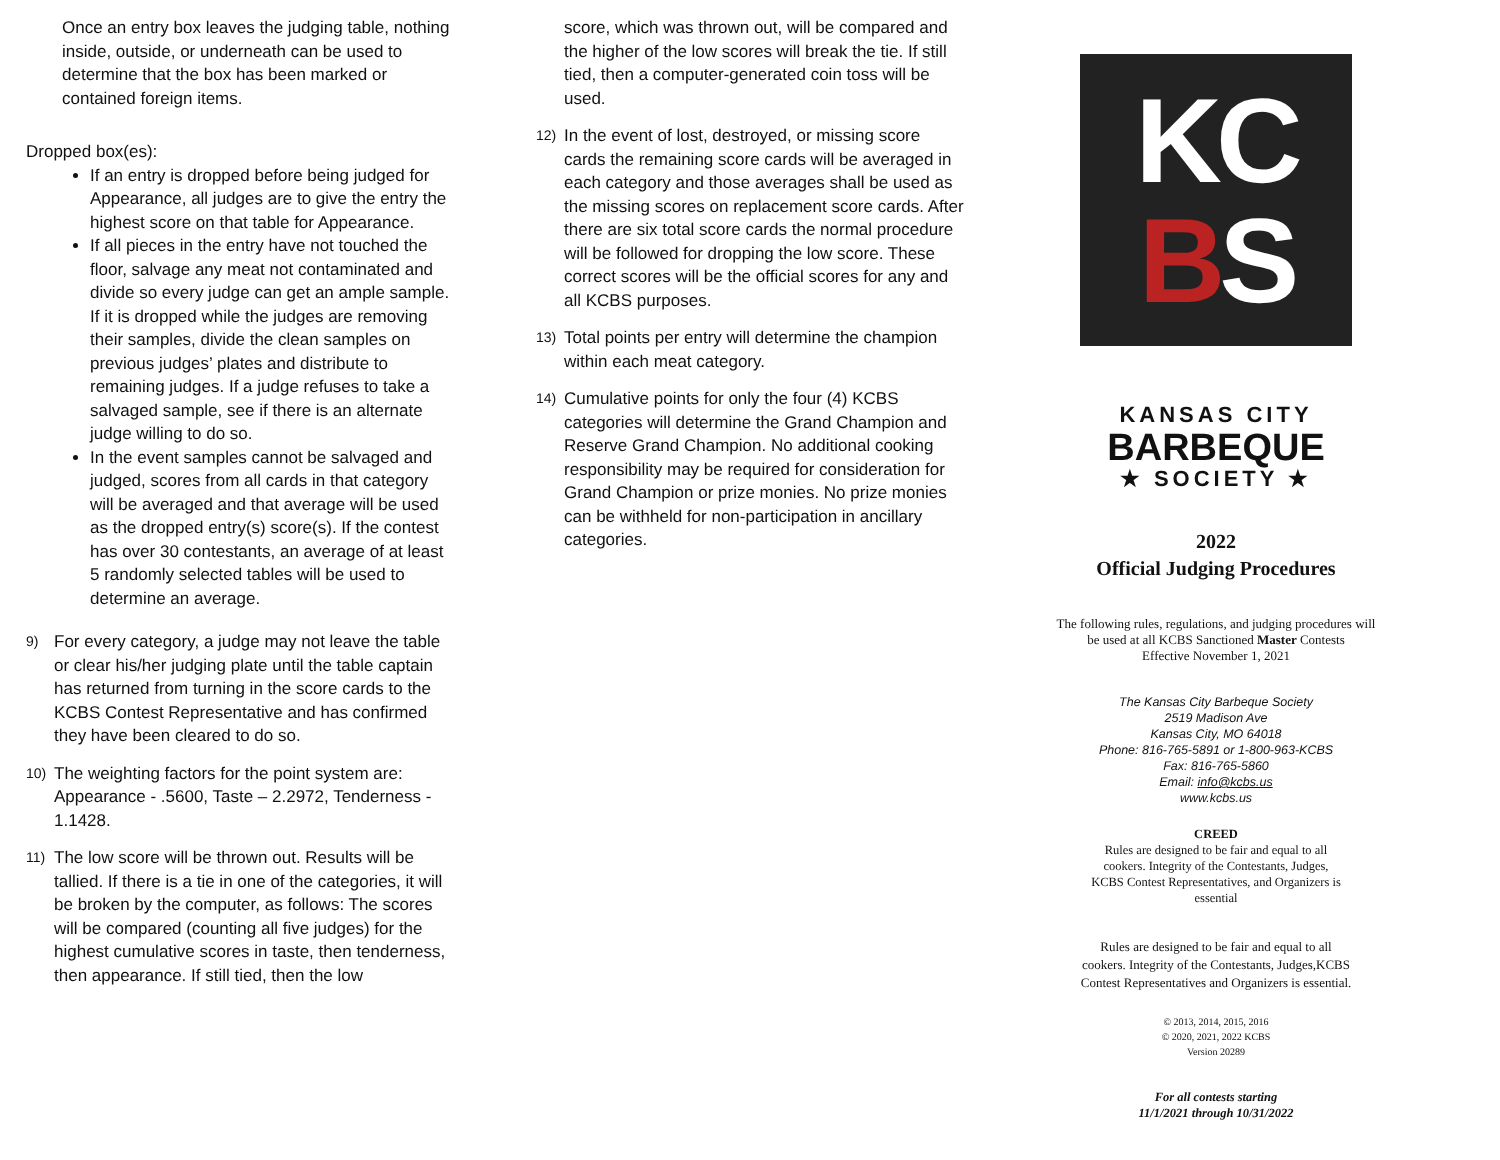Once an entry box leaves the judging table, nothing inside, outside, or underneath can be used to determine that the box has been marked or contained foreign items.
Dropped box(es):
If an entry is dropped before being judged for Appearance, all judges are to give the entry the highest score on that table for Appearance.
If all pieces in the entry have not touched the floor, salvage any meat not contaminated and divide so every judge can get an ample sample. If it is dropped while the judges are removing their samples, divide the clean samples on previous judges’ plates and distribute to remaining judges. If a judge refuses to take a salvaged sample, see if there is an alternate judge willing to do so.
In the event samples cannot be salvaged and judged, scores from all cards in that category will be averaged and that average will be used as the dropped entry(s) score(s). If the contest has over 30 contestants, an average of at least 5 randomly selected tables will be used to determine an average.
9)
For every category, a judge may not leave the table or clear his/her judging plate until the table captain has returned from turning in the score cards to the KCBS Contest Representative and has confirmed they have been cleared to do so.
10)
The weighting factors for the point system are: Appearance - .5600, Taste – 2.2972, Tenderness - 1.1428.
11)
The low score will be thrown out. Results will be tallied. If there is a tie in one of the categories, it will be broken by the computer, as follows: The scores will be compared (counting all five judges) for the highest cumulative scores in taste, then tenderness, then appearance. If still tied, then the low
score, which was thrown out, will be compared and the higher of the low scores will break the tie. If still tied, then a computer-generated coin toss will be used.
12)
In the event of lost, destroyed, or missing score cards the remaining score cards will be averaged in each category and those averages shall be used as the missing scores on replacement score cards. After there are six total score cards the normal procedure will be followed for dropping the low score. These correct scores will be the official scores for any and all KCBS purposes.
13)
Total points per entry will determine the champion within each meat category.
14)
Cumulative points for only the four (4) KCBS categories will determine the Grand Champion and Reserve Grand Champion. No additional cooking responsibility may be required for consideration for Grand Champion or prize monies. No prize monies can be withheld for non-participation in ancillary categories.
KC
BS
KANSAS CITY
BARBEQUE
★ SOCIETY ★
2022
Official Judging Procedures
The following rules, regulations, and judging procedures will
be used at all KCBS Sanctioned Master Contests
Effective November 1, 2021
The Kansas City Barbeque Society
2519 Madison Ave
Kansas City, MO 64018
Phone: 816-765-5891 or 1-800-963-KCBS
Fax: 816-765-5860
Email: info@kcbs.us
www.kcbs.us
CREED
Rules are designed to be fair and equal to all
cookers. Integrity of the Contestants, Judges,
KCBS Contest Representatives, and Organizers is
essential
Rules are designed to be fair and equal to all
cookers. Integrity of the Contestants, Judges,KCBS
Contest Representatives and Organizers is essential.
© 2013, 2014, 2015, 2016
© 2020, 2021, 2022 KCBS
Version 20289
For all contests starting
11/1/2021 through 10/31/2022